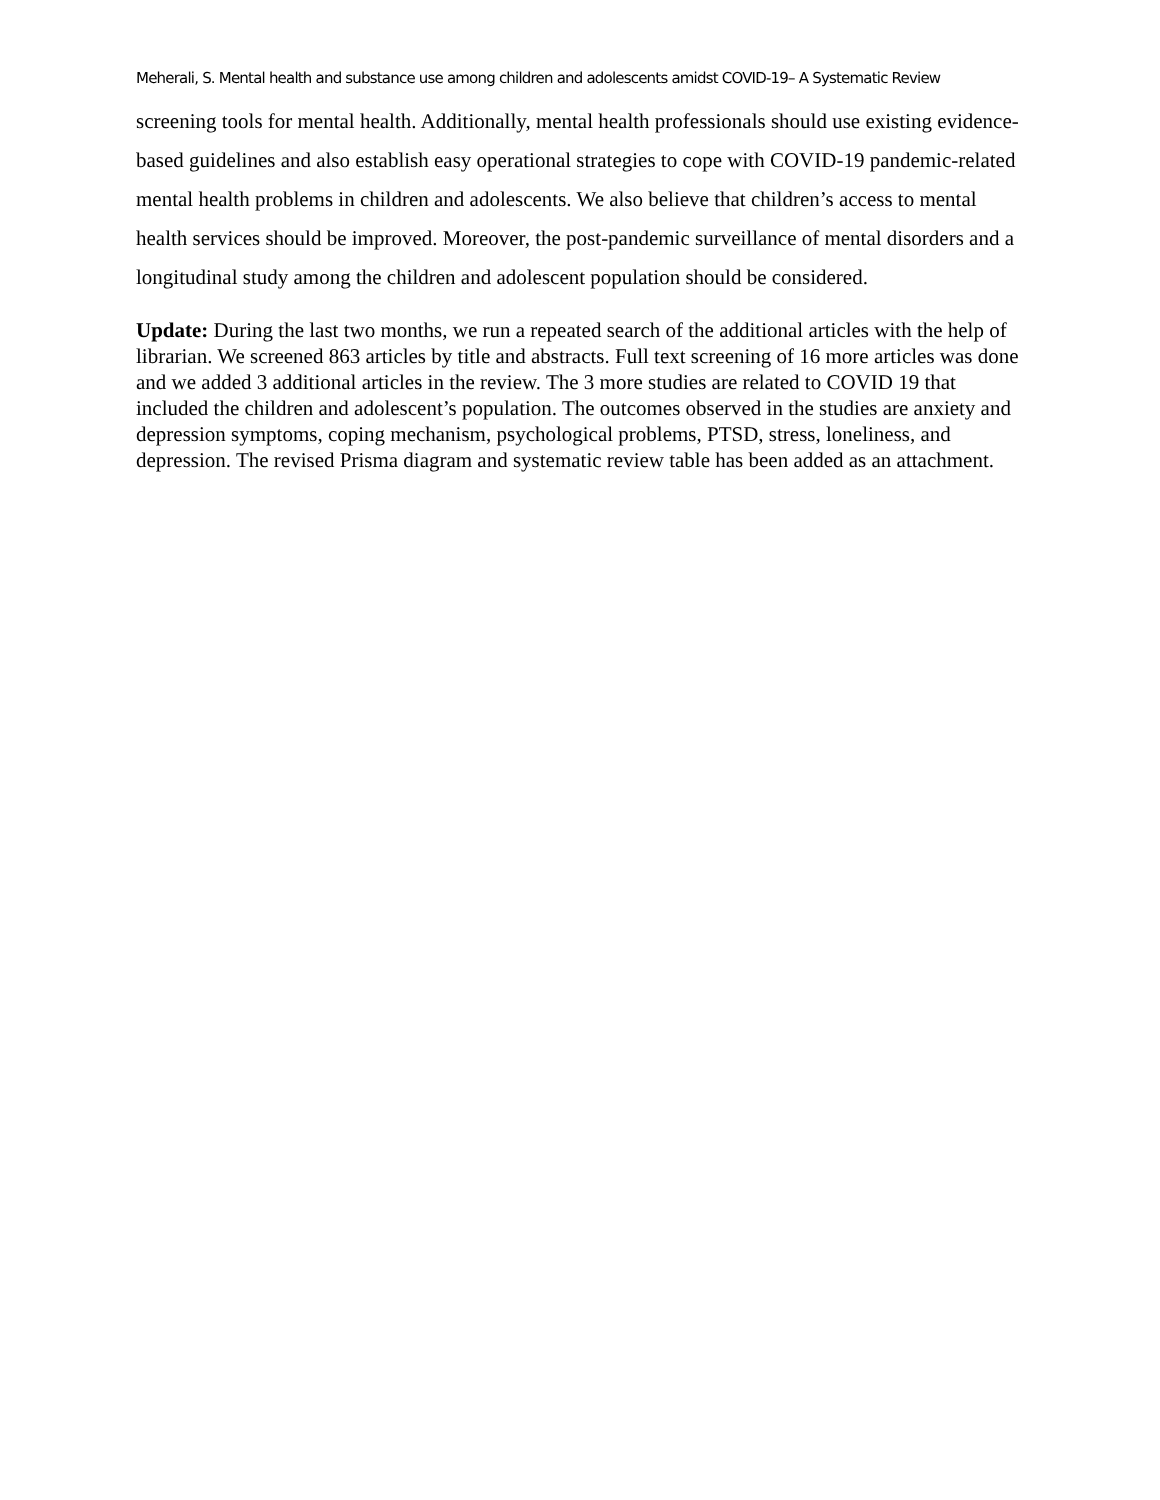Meherali, S. Mental health and substance use among children and adolescents amidst COVID-19– A Systematic Review
screening tools for mental health. Additionally, mental health professionals should use existing evidence-based guidelines and also establish easy operational strategies to cope with COVID-19 pandemic-related mental health problems in children and adolescents. We also believe that children’s access to mental health services should be improved. Moreover, the post-pandemic surveillance of mental disorders and a longitudinal study among the children and adolescent population should be considered.
Update: During the last two months, we run a repeated search of the additional articles with the help of librarian. We screened 863 articles by title and abstracts. Full text screening of 16 more articles was done and we added 3 additional articles in the review. The 3 more studies are related to COVID 19 that included the children and adolescent’s population. The outcomes observed in the studies are anxiety and depression symptoms, coping mechanism, psychological problems, PTSD, stress, loneliness, and depression. The revised Prisma diagram and systematic review table has been added as an attachment.